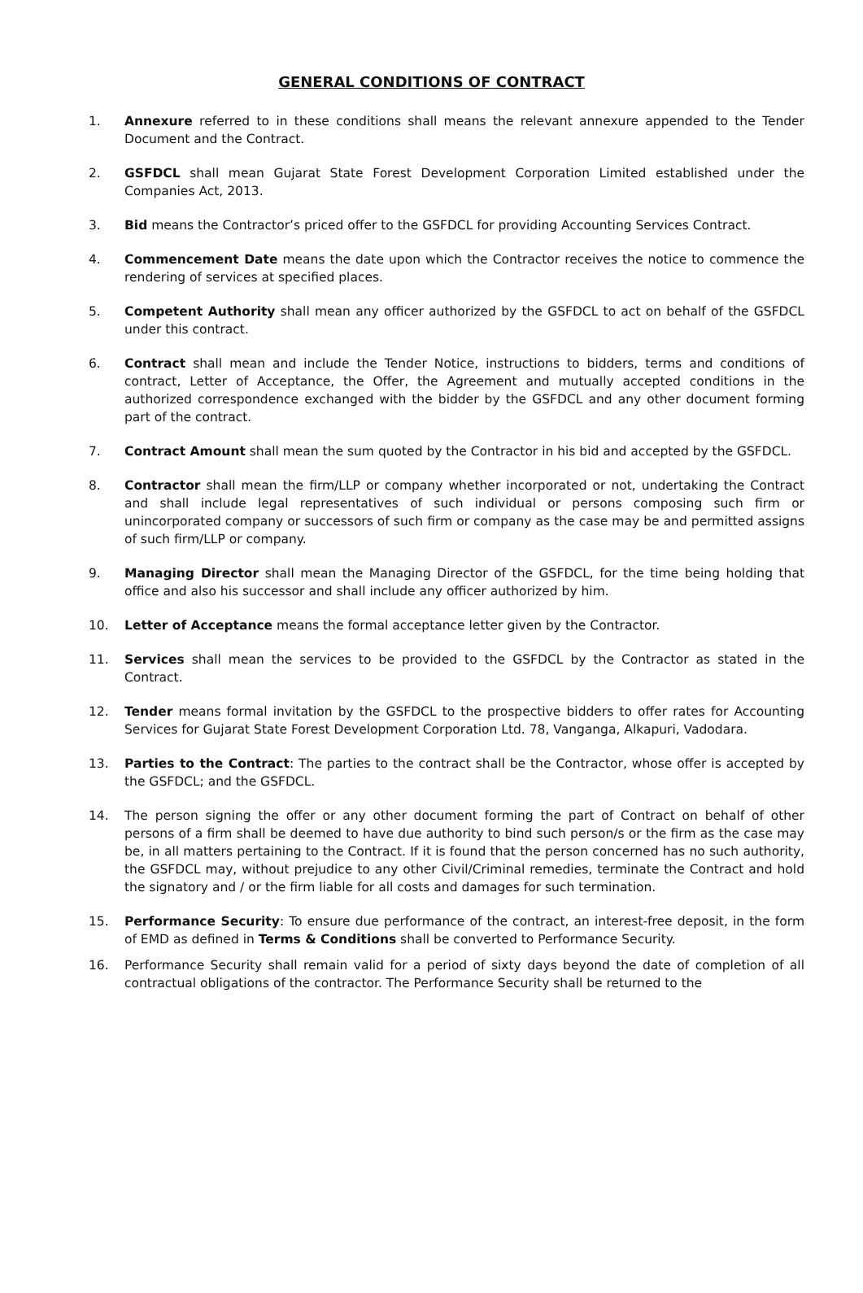GENERAL CONDITIONS OF CONTRACT
1.
1. Annexure referred to in these conditions shall means the relevant annexure appended to the Tender Document and the Contract.
2. GSFDCL shall mean Gujarat State Forest Development Corporation Limited established under the Companies Act, 2013.
3. Bid means the Contractor’s priced offer to the GSFDCL for providing Accounting Services Contract.
4. Commencement Date means the date upon which the Contractor receives the notice to commence the rendering of services at specified places.
5. Competent Authority shall mean any officer authorized by the GSFDCL to act on behalf of the GSFDCL under this contract.
6. Contract shall mean and include the Tender Notice, instructions to bidders, terms and conditions of contract, Letter of Acceptance, the Offer, the Agreement and mutually accepted conditions in the authorized correspondence exchanged with the bidder by the GSFDCL and any other document forming part of the contract.
7. Contract Amount shall mean the sum quoted by the Contractor in his bid and accepted by the GSFDCL.
8. Contractor shall mean the firm/LLP or company whether incorporated or not, undertaking the Contract and shall include legal representatives of such individual or persons composing such firm or unincorporated company or successors of such firm or company as the case may be and permitted assigns of such firm/LLP or company.
9. Managing Director shall mean the Managing Director of the GSFDCL, for the time being holding that office and also his successor and shall include any officer authorized by him.
10. Letter of Acceptance means the formal acceptance letter given by the Contractor.
11. Services shall mean the services to be provided to the GSFDCL by the Contractor as stated in the Contract.
12. Tender means formal invitation by the GSFDCL to the prospective bidders to offer rates for Accounting Services for Gujarat State Forest Development Corporation Ltd. 78, Vanganga, Alkapuri, Vadodara.
13. Parties to the Contract: The parties to the contract shall be the Contractor, whose offer is accepted by the GSFDCL; and the GSFDCL.
14. The person signing the offer or any other document forming the part of Contract on behalf of other persons of a firm shall be deemed to have due authority to bind such person/s or the firm as the case may be, in all matters pertaining to the Contract. If it is found that the person concerned has no such authority, the GSFDCL may, without prejudice to any other Civil/Criminal remedies, terminate the Contract and hold the signatory and / or the firm liable for all costs and damages for such termination.
15. Performance Security: To ensure due performance of the contract, an interest-free deposit, in the form of EMD as defined in Terms & Conditions shall be converted to Performance Security.
16. Performance Security shall remain valid for a period of sixty days beyond the date of completion of all contractual obligations of the contractor. The Performance Security shall be returned to the